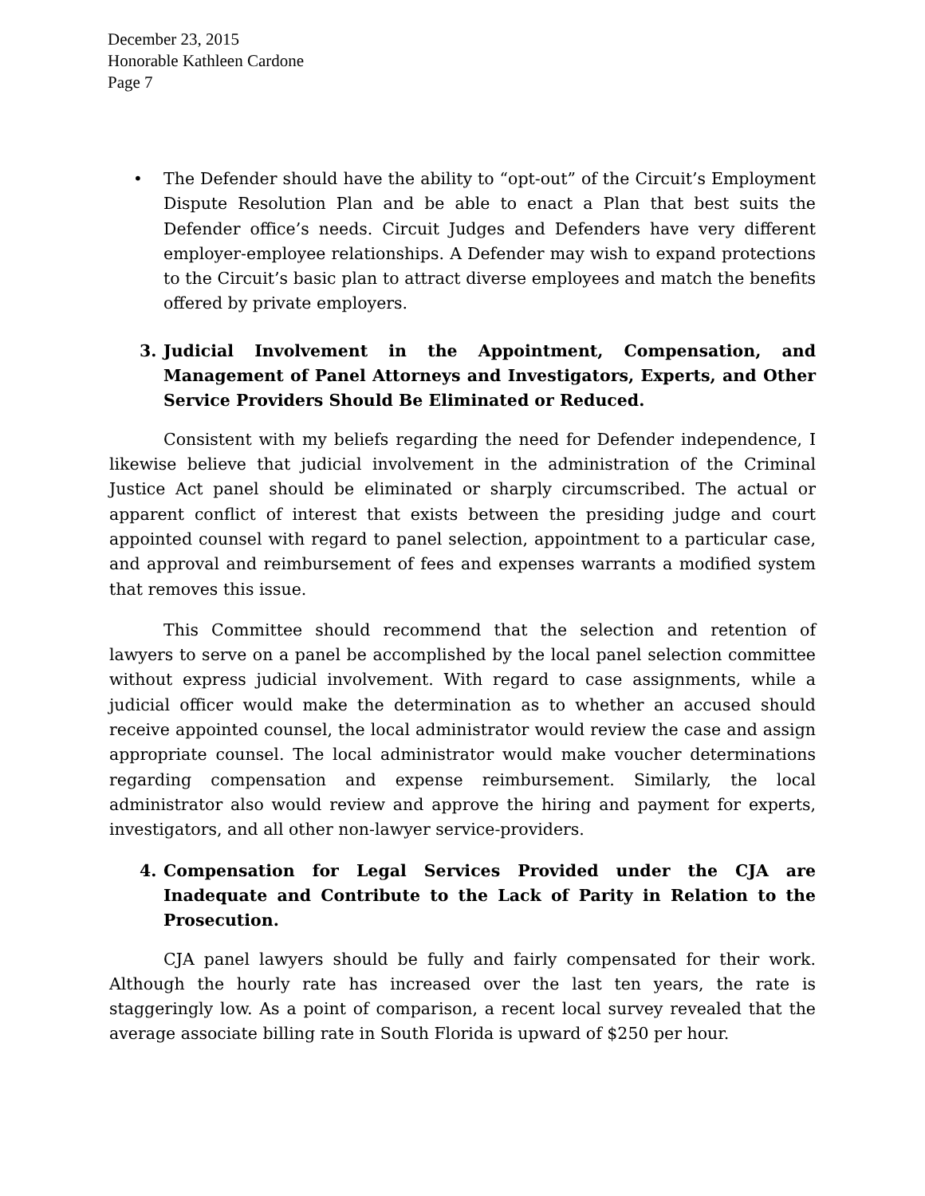December 23, 2015
Honorable Kathleen Cardone
Page 7
•
The Defender should have the ability to “opt-out” of the Circuit’s Employment Dispute Resolution Plan and be able to enact a Plan that best suits the Defender office’s needs. Circuit Judges and Defenders have very different employer-employee relationships. A Defender may wish to expand protections to the Circuit’s basic plan to attract diverse employees and match the benefits offered by private employers.
3. Judicial Involvement in the Appointment, Compensation, and Management of Panel Attorneys and Investigators, Experts, and Other Service Providers Should Be Eliminated or Reduced.
Consistent with my beliefs regarding the need for Defender independence, I likewise believe that judicial involvement in the administration of the Criminal Justice Act panel should be eliminated or sharply circumscribed. The actual or apparent conflict of interest that exists between the presiding judge and court appointed counsel with regard to panel selection, appointment to a particular case, and approval and reimbursement of fees and expenses warrants a modified system that removes this issue.
This Committee should recommend that the selection and retention of lawyers to serve on a panel be accomplished by the local panel selection committee without express judicial involvement. With regard to case assignments, while a judicial officer would make the determination as to whether an accused should receive appointed counsel, the local administrator would review the case and assign appropriate counsel. The local administrator would make voucher determinations regarding compensation and expense reimbursement. Similarly, the local administrator also would review and approve the hiring and payment for experts, investigators, and all other non-lawyer service-providers.
4. Compensation for Legal Services Provided under the CJA are Inadequate and Contribute to the Lack of Parity in Relation to the Prosecution.
CJA panel lawyers should be fully and fairly compensated for their work. Although the hourly rate has increased over the last ten years, the rate is staggeringly low. As a point of comparison, a recent local survey revealed that the average associate billing rate in South Florida is upward of $250 per hour.